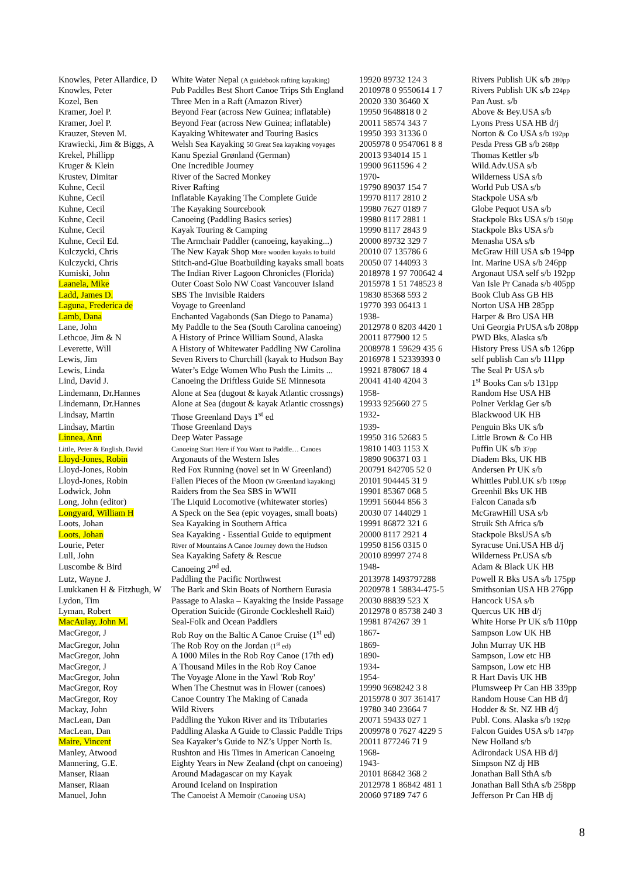| Knowles, Peter Allardice, D | White Water Nepal (A guidebook rafting kayaking) | 1992 | 0 89732 124 3 | Rivers Publish UK s/b 280pp |
| Knowles, Peter | Pub Paddles Best Short Canoe Trips Sth England | 2010 | 978 0 9550614 1 7 | Rivers Publish UK s/b 224pp |
| Kozel, Ben | Three Men in a Raft (Amazon River) | 2002 | 0 330 36460 X | Pan Aust. s/b |
| Kramer, Joel P. | Beyond Fear (across New Guinea; inflatable) | 1995 | 0 9648818 0 2 | Above & Bey.USA s/b |
| Kramer, Joel P. | Beyond Fear (across New Guinea; inflatable) | 2001 | 1 58574 343 7 | Lyons Press USA HB d/j |
| Krauzer, Steven M. | Kayaking Whitewater and Touring Basics | 1995 | 0 393 31336 0 | Norton & Co USA s/b 192pp |
| Krawiecki, Jim & Biggs, A | Welsh Sea Kayaking 50 Great Sea kayaking voyages | 2005 | 978 0 9547061 8 8 | Pesda Press GB s/b 268pp |
| Krekel, Phillipp | Kanu Spezial Grønland (German) | 2001 | 3 934014 15 1 | Thomas Kettler s/b |
| Kruger & Klein | One Incredible Journey | 1990 | 0 9611596 4 2 | Wild.Adv.USA s/b |
| Krustev, Dimitar | River of the Sacred Monkey | 1970 | - | Wilderness USA s/b |
| Kuhne, Cecil | River Rafting | 1979 | 0 89037 154 7 | World Pub USA s/b |
| Kuhne, Cecil | Inflatable Kayaking The Complete Guide | 1997 | 0 8117 2810 2 | Stackpole USA s/b |
| Kuhne, Cecil | The Kayaking Sourcebook | 1998 | 0 7627 0189 7 | Globe Pequot USA s/b |
| Kuhne, Cecil | Canoeing (Paddling Basics series) | 1998 | 0 8117 2881 1 | Stackpole Bks USA s/b 150pp |
| Kuhne, Cecil | Kayak Touring & Camping | 1999 | 0 8117 2843 9 | Stackpole Bks USA s/b |
| Kuhne, Cecil Ed. | The Armchair Paddler (canoeing, kayaking...) | 2000 | 0 89732 329 7 | Menasha USA s/b |
| Kulczycki, Chris | The New Kayak Shop More wooden kayaks to build | 2001 | 0 07 135786 6 | McGraw Hill USA s/b 194pp |
| Kulczycki, Chris | Stitch-and-Glue Boatbuilding kayaks small boats | 2005 | 0 07 144093 3 | Int. Marine USA s/b 246pp |
| Kumiski, John | The Indian River Lagoon Chronicles (Florida) | 2018 | 978 1 97 700642 4 | Argonaut USA self s/b 192pp |
| Laanela, Mike | Outer Coast Solo NW Coast Vancouver Island | 2015 | 978 1 51 748523 8 | Van Isle Pr Canada s/b 405pp |
| Ladd, James D. | SBS The Invisible Raiders | 1983 | 0 85368 593 2 | Book Club Ass GB HB |
| Laguna, Frederica de | Voyage to Greenland | 1977 | 0 393 06413 1 | Norton USA HB 285pp |
| Lamb, Dana | Enchanted Vagabonds (San Diego to Panama) | 1938 | - | Harper & Bro USA HB |
| Lane, John | My Paddle to the Sea (South Carolina canoeing) | 2012 | 978 0 8203 4420 1 | Uni Georgia PrUSA s/b 208pp |
| Lethcoe, Jim & N | A History of Prince William Sound, Alaska | 2001 | 1 877900 12 5 | PWD Bks, Alaska s/b |
| Leverette, Will | A History of Whitewater Paddling NW Carolina | 2008 | 978 1 59629 435 6 | History Press USA s/b 126pp |
| Lewis, Jim | Seven Rivers to Churchill (kayak to Hudson Bay | 2016 | 978 1 52339393 0 | self publish Can s/b 111pp |
| Lewis, Linda | Water’s Edge Women Who Push the Limits ... | 1992 | 1 878067 18 4 | The Seal Pr USA s/b |
| Lind, David J. | Canoeing the Driftless Guide SE Minnesota | 2004 | 1 4140 4204 3 | 1<sup>st</sup> Books Can s/b 131pp |
| Lindemann, Dr.Hannes | Alone at Sea (dugout & kayak Atlantic crossngs) | 1958 | - | Random Hse USA HB |
| Lindemann, Dr.Hannes | Alone at Sea (dugout & kayak Atlantic crossngs) | 1993 | 3 925660 27 5 | Polner Verklag Ger s/b |
| Lindsay, Martin | Those Greenland Days 1<sup>st</sup> ed | 1932 | - | Blackwood UK HB |
| Lindsay, Martin | Those Greenland Days | 1939 | - | Penguin Bks UK s/b |
| Linnea, Ann | Deep Water Passage | 1995 | 0 316 52683 5 | Little Brown & Co HB |
| Little, Peter & English, David | Canoeing Start Here if You Want to Paddle… Canoes | 1981 | 0 1403 1153 X | Puffin UK s/b 37pp |
| Lloyd-Jones, Robin | Argonauts of the Western Isles | 1989 | 0 906371 03 1 | Diadem Bks, UK HB |
| Lloyd-Jones, Robin | Red Fox Running (novel set in W Greenland) | 2007 | 91 842705 52 0 | Andersen Pr UK s/b |
| Lloyd-Jones, Robin | Fallen Pieces of the Moon (W Greenland kayaking) | 2010 | 1 904445 31 9 | Whittles Publ.UK s/b 109pp |
| Lodwick, John | Raiders from the Sea SBS in WWII | 1990 | 1 85367 068 5 | Greenhil Bks UK HB |
| Long, John (editor) | The Liquid Locomotive (whitewater stories) | 1999 | 1 56044 856 3 | Falcon Canada s/b |
| Longyard, William H | A Speck on the Sea (epic voyages, small boats) | 2003 | 0 07 144029 1 | McGrawHill USA s/b |
| Loots, Johan | Sea Kayaking in Southern Aftica | 1999 | 1 86872 321 6 | Struik Sth Africa s/b |
| Loots, Johan | Sea Kayaking - Essential Guide to equipment | 2000 | 0 8117 2921 4 | Stackpole BksUSA s/b |
| Lourie, Peter | River of Mountains A Canoe Journey down the Hudson | 1995 | 0 8156 0315 0 | Syracuse Uni.USA HB d/j |
| Lull, John | Sea Kayaking Safety & Rescue | 2001 | 0 89997 274 8 | Wilderness Pr.USA s/b |
| Luscombe & Bird | Canoeing 2<sup>nd</sup> ed. | 1948 | - | Adam & Black UK HB |
| Lutz, Wayne J. | Paddling the Pacific Northwest | 2013 | 978 1493797288 | Powell R Bks USA s/b 175pp |
| Luukkanen H & Fitzhugh, W | The Bark and Skin Boats of Northern Eurasia | 2020 | 978 1 58834-475-5 | Smithsonian USA HB 276pp |
| Lydon, Tim | Passage to Alaska – Kayaking the Inside Passage | 2003 | 0 88839 523 X | Hancock USA s/b |
| Lyman, Robert | Operation Suicide (Gironde Cockleshell Raid) | 2012 | 978 0 85738 240 3 | Quercus UK HB d/j |
| MacAulay, John M. | Seal-Folk and Ocean Paddlers | 1998 | 1 874267 39 1 | White Horse Pr UK s/b 110pp |
| MacGregor, J | Rob Roy on the Baltic A Canoe Cruise (1<sup>st</sup> ed) | 1867 | - | Sampson Low UK HB |
| MacGregor, John | The Rob Roy on the Jordan (1<sup>st</sup> ed) | 1869 | - | John Murray UK HB |
| MacGregor, John | A 1000 Miles in the Rob Roy Canoe (17th ed) | 1890 | - | Sampson, Low etc HB |
| MacGregor, J | A Thousand Miles in the Rob Roy Canoe | 1934 | - | Sampson, Low etc HB |
| MacGregor, John | The Voyage Alone in the Yawl 'Rob Roy' | 1954 | - | R Hart Davis UK HB |
| MacGregor, Roy | When The Chestnut was in Flower (canoes) | 1999 | 0 9698242 3 8 | Plumsweep Pr Can HB 339pp |
| MacGregor, Roy | Canoe Country The Making of Canada | 2015 | 978 0 307 361417 | Random House Can HB d/j |
| Mackay, John | Wild Rivers | 1978 | 0 340 23664 7 | Hodder & St. NZ HB d/j |
| MacLean, Dan | Paddling the Yukon River and its Tributaries | 2007 | 1 59433 027 1 | Publ. Cons. Alaska s/b 192pp |
| MacLean, Dan | Paddling Alaska A Guide to Classic Paddle Trips | 2009 | 978 0 7627 4229 5 | Falcon Guides USA s/b 147pp |
| Maire, Vincent | Sea Kayaker’s Guide to NZ’s Upper North Is. | 2001 | 1 877246 71 9 | New Holland s/b |
| Manley, Atwood | Rushton and His Times in American Canoeing | 1968 | - | Adirondack USA HB d/j |
| Mannering, G.E. | Eighty Years in New Zealand (chpt on canoeing) | 1943 | - | Simpson NZ dj HB |
| Manser, Riaan | Around Madagascar on my Kayak | 2010 | 1 86842 368 2 | Jonathan Ball SthA s/b |
| Manser, Riaan | Around Iceland on Inspiration | 2012 | 978 1 86842 481 1 | Jonathan Ball SthA s/b 258pp |
| Manuel, John | The Canoeist A Memoir (Canoeing USA) | 2006 | 0 97189 747 6 | Jefferson Pr Can HB dj |
8